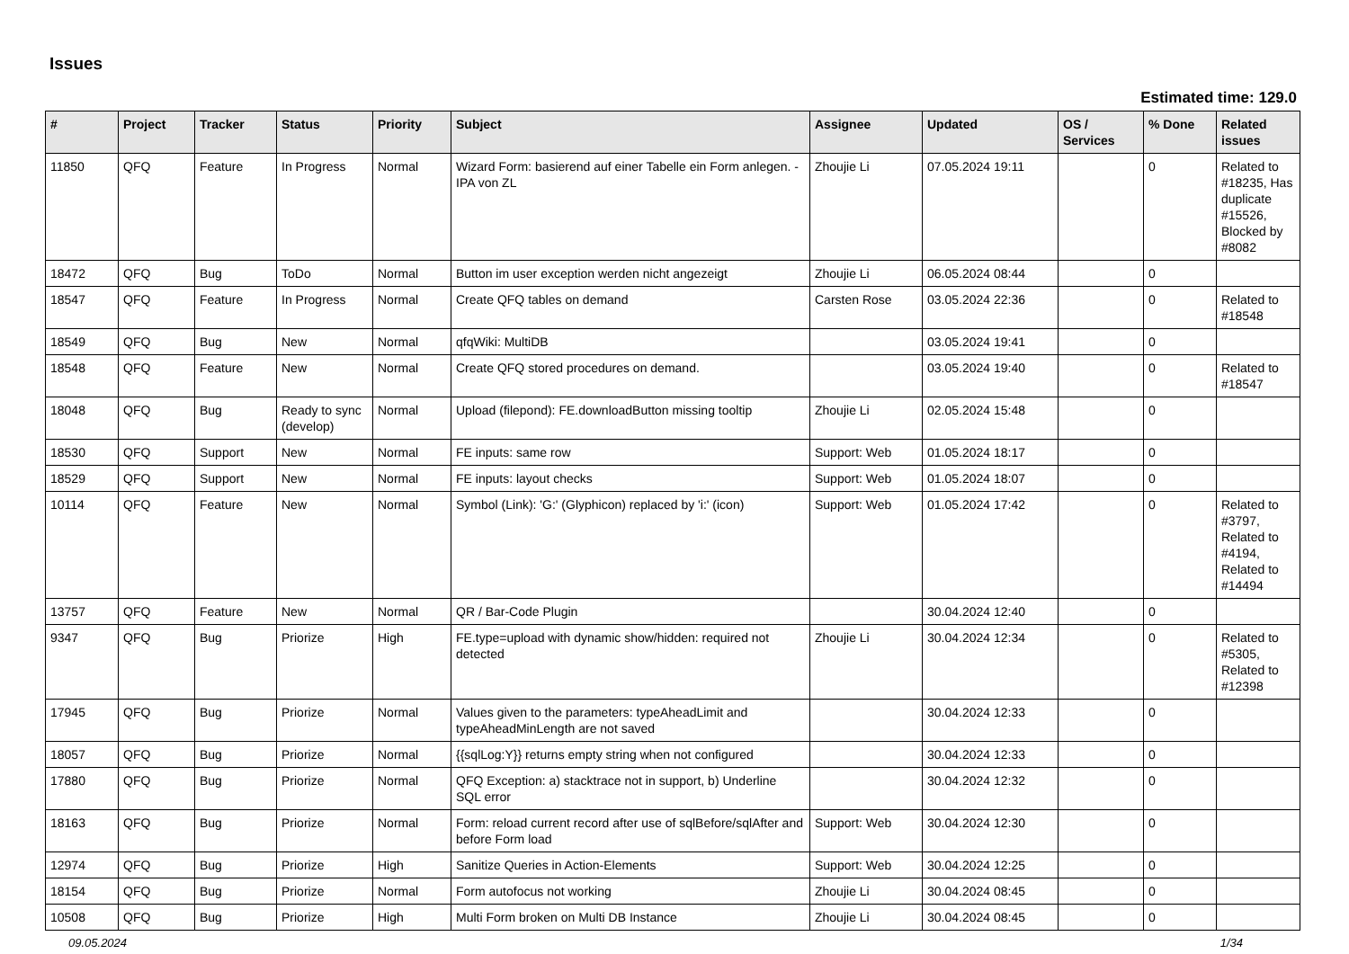Issues
Estimated time: 129.0
| # | Project | Tracker | Status | Priority | Subject | Assignee | Updated | OS / Services | % Done | Related issues |
| --- | --- | --- | --- | --- | --- | --- | --- | --- | --- | --- |
| 11850 | QFQ | Feature | In Progress | Normal | Wizard Form: basierend auf einer Tabelle ein Form anlegen. - IPA von ZL | Zhoujie Li | 07.05.2024 19:11 | | 0 | Related to #18235, Has duplicate #15526, Blocked by #8082 |
| 18472 | QFQ | Bug | ToDo | Normal | Button im user exception werden nicht angezeigt | Zhoujie Li | 06.05.2024 08:44 | | 0 | |
| 18547 | QFQ | Feature | In Progress | Normal | Create QFQ tables on demand | Carsten Rose | 03.05.2024 22:36 | | 0 | Related to #18548 |
| 18549 | QFQ | Bug | New | Normal | qfqWiki: MultiDB | | 03.05.2024 19:41 | | 0 | |
| 18548 | QFQ | Feature | New | Normal | Create QFQ stored procedures on demand. | | 03.05.2024 19:40 | | 0 | Related to #18547 |
| 18048 | QFQ | Bug | Ready to sync (develop) | Normal | Upload (filepond): FE.downloadButton missing tooltip | Zhoujie Li | 02.05.2024 15:48 | | 0 | |
| 18530 | QFQ | Support | New | Normal | FE inputs: same row | Support: Web | 01.05.2024 18:17 | | 0 | |
| 18529 | QFQ | Support | New | Normal | FE inputs: layout checks | Support: Web | 01.05.2024 18:07 | | 0 | |
| 10114 | QFQ | Feature | New | Normal | Symbol (Link): 'G:' (Glyphicon) replaced by 'i:' (icon) | Support: Web | 01.05.2024 17:42 | | 0 | Related to #3797, Related to #4194, Related to #14494 |
| 13757 | QFQ | Feature | New | Normal | QR / Bar-Code Plugin | | 30.04.2024 12:40 | | 0 | |
| 9347 | QFQ | Bug | Priorize | High | FE.type=upload with dynamic show/hidden: required not detected | Zhoujie Li | 30.04.2024 12:34 | | 0 | Related to #5305, Related to #12398 |
| 17945 | QFQ | Bug | Priorize | Normal | Values given to the parameters: typeAheadLimit and typeAheadMinLength are not saved | | 30.04.2024 12:33 | | 0 | |
| 18057 | QFQ | Bug | Priorize | Normal | {{sqlLog:Y}} returns empty string when not configured | | 30.04.2024 12:33 | | 0 | |
| 17880 | QFQ | Bug | Priorize | Normal | QFQ Exception: a) stacktrace not in support, b) Underline SQL error | | 30.04.2024 12:32 | | 0 | |
| 18163 | QFQ | Bug | Priorize | Normal | Form: reload current record after use of sqlBefore/sqlAfter and before Form load | Support: Web | 30.04.2024 12:30 | | 0 | |
| 12974 | QFQ | Bug | Priorize | High | Sanitize Queries in Action-Elements | Support: Web | 30.04.2024 12:25 | | 0 | |
| 18154 | QFQ | Bug | Priorize | Normal | Form autofocus not working | Zhoujie Li | 30.04.2024 08:45 | | 0 | |
| 10508 | QFQ | Bug | Priorize | High | Multi Form broken on Multi DB Instance | Zhoujie Li | 30.04.2024 08:45 | | 0 | |
09.05.2024 1/34